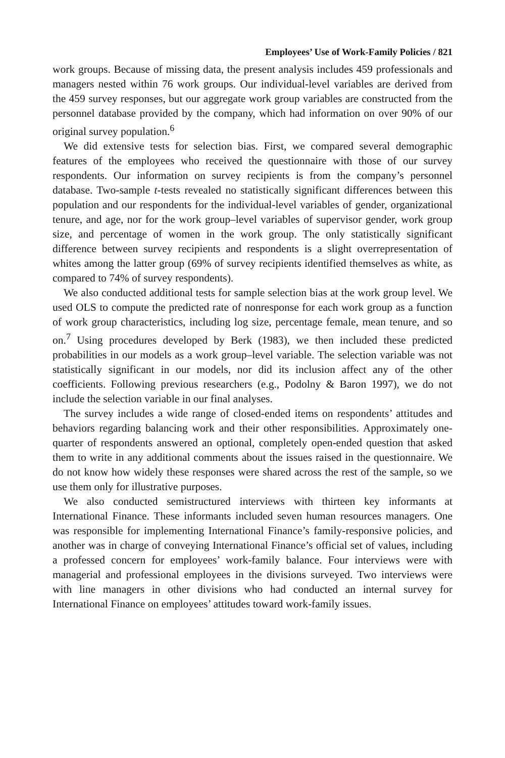Employees’ Use of Work-Family Policies / 821
work groups. Because of missing data, the present analysis includes 459 professionals and managers nested within 76 work groups. Our individual-level variables are derived from the 459 survey responses, but our aggregate work group variables are constructed from the personnel database provided by the company, which had information on over 90% of our original survey population.<sup>6</sup>
We did extensive tests for selection bias. First, we compared several demographic features of the employees who received the questionnaire with those of our survey respondents. Our information on survey recipients is from the company’s personnel database. Two-sample t-tests revealed no statistically significant differences between this population and our respondents for the individual-level variables of gender, organizational tenure, and age, nor for the work group–level variables of supervisor gender, work group size, and percentage of women in the work group. The only statistically significant difference between survey recipients and respondents is a slight overrepresentation of whites among the latter group (69% of survey recipients identified themselves as white, as compared to 74% of survey respondents).
We also conducted additional tests for sample selection bias at the work group level. We used OLS to compute the predicted rate of nonresponse for each work group as a function of work group characteristics, including log size, percentage female, mean tenure, and so on.<sup>7</sup> Using procedures developed by Berk (1983), we then included these predicted probabilities in our models as a work group–level variable. The selection variable was not statistically significant in our models, nor did its inclusion affect any of the other coefficients. Following previous researchers (e.g., Podolny & Baron 1997), we do not include the selection variable in our final analyses.
The survey includes a wide range of closed-ended items on respondents’ attitudes and behaviors regarding balancing work and their other responsibilities. Approximately one-quarter of respondents answered an optional, completely open-ended question that asked them to write in any additional comments about the issues raised in the questionnaire. We do not know how widely these responses were shared across the rest of the sample, so we use them only for illustrative purposes.
We also conducted semistructured interviews with thirteen key informants at International Finance. These informants included seven human resources managers. One was responsible for implementing International Finance’s family-responsive policies, and another was in charge of conveying International Finance’s official set of values, including a professed concern for employees’ work-family balance. Four interviews were with managerial and professional employees in the divisions surveyed. Two interviews were with line managers in other divisions who had conducted an internal survey for International Finance on employees’ attitudes toward work-family issues.